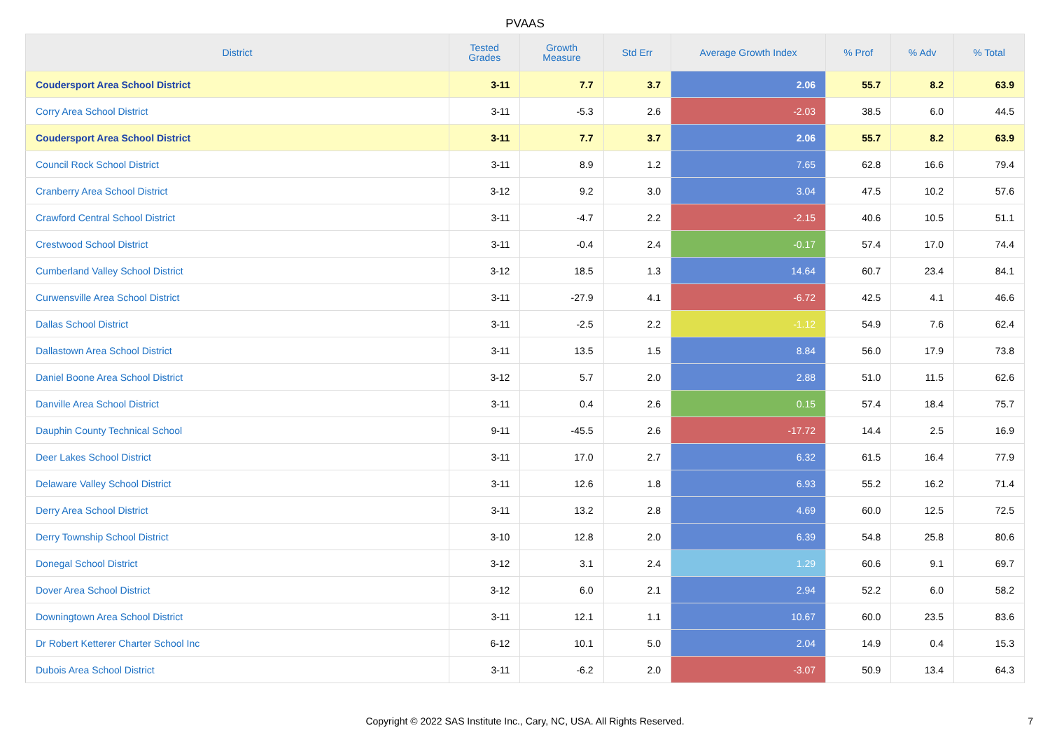PVAAS
| District | Tested Grades | Growth Measure | Std Err | Average Growth Index | % Prof | % Adv | % Total |
| --- | --- | --- | --- | --- | --- | --- | --- |
| Coudersport Area School District | 3-11 | 7.7 | 3.7 | 2.06 | 55.7 | 8.2 | 63.9 |
| Corry Area School District | 3-11 | -5.3 | 2.6 | -2.03 | 38.5 | 6.0 | 44.5 |
| Coudersport Area School District | 3-11 | 7.7 | 3.7 | 2.06 | 55.7 | 8.2 | 63.9 |
| Council Rock School District | 3-11 | 8.9 | 1.2 | 7.65 | 62.8 | 16.6 | 79.4 |
| Cranberry Area School District | 3-12 | 9.2 | 3.0 | 3.04 | 47.5 | 10.2 | 57.6 |
| Crawford Central School District | 3-11 | -4.7 | 2.2 | -2.15 | 40.6 | 10.5 | 51.1 |
| Crestwood School District | 3-11 | -0.4 | 2.4 | -0.17 | 57.4 | 17.0 | 74.4 |
| Cumberland Valley School District | 3-12 | 18.5 | 1.3 | 14.64 | 60.7 | 23.4 | 84.1 |
| Curwensville Area School District | 3-11 | -27.9 | 4.1 | -6.72 | 42.5 | 4.1 | 46.6 |
| Dallas School District | 3-11 | -2.5 | 2.2 | -1.12 | 54.9 | 7.6 | 62.4 |
| Dallastown Area School District | 3-11 | 13.5 | 1.5 | 8.84 | 56.0 | 17.9 | 73.8 |
| Daniel Boone Area School District | 3-12 | 5.7 | 2.0 | 2.88 | 51.0 | 11.5 | 62.6 |
| Danville Area School District | 3-11 | 0.4 | 2.6 | 0.15 | 57.4 | 18.4 | 75.7 |
| Dauphin County Technical School | 9-11 | -45.5 | 2.6 | -17.72 | 14.4 | 2.5 | 16.9 |
| Deer Lakes School District | 3-11 | 17.0 | 2.7 | 6.32 | 61.5 | 16.4 | 77.9 |
| Delaware Valley School District | 3-11 | 12.6 | 1.8 | 6.93 | 55.2 | 16.2 | 71.4 |
| Derry Area School District | 3-11 | 13.2 | 2.8 | 4.69 | 60.0 | 12.5 | 72.5 |
| Derry Township School District | 3-10 | 12.8 | 2.0 | 6.39 | 54.8 | 25.8 | 80.6 |
| Donegal School District | 3-12 | 3.1 | 2.4 | 1.29 | 60.6 | 9.1 | 69.7 |
| Dover Area School District | 3-12 | 6.0 | 2.1 | 2.94 | 52.2 | 6.0 | 58.2 |
| Downingtown Area School District | 3-11 | 12.1 | 1.1 | 10.67 | 60.0 | 23.5 | 83.6 |
| Dr Robert Ketterer Charter School Inc | 6-12 | 10.1 | 5.0 | 2.04 | 14.9 | 0.4 | 15.3 |
| Dubois Area School District | 3-11 | -6.2 | 2.0 | -3.07 | 50.9 | 13.4 | 64.3 |
Copyright © 2022 SAS Institute Inc., Cary, NC, USA. All Rights Reserved. 7